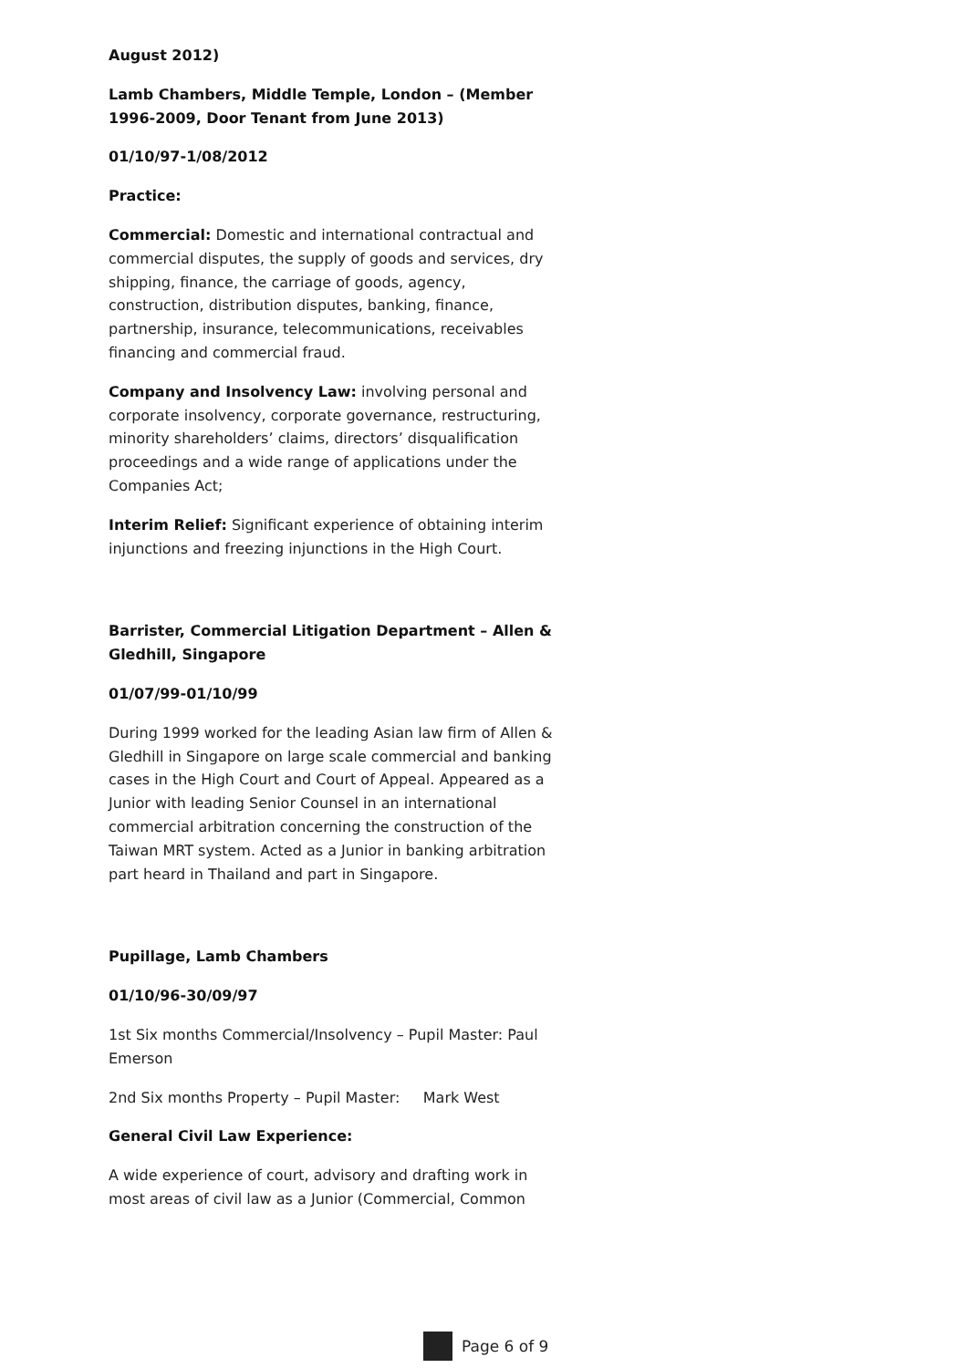August 2012)
Lamb Chambers, Middle Temple, London – (Member 1996-2009, Door Tenant from June 2013)
01/10/97-1/08/2012
Practice:
Commercial: Domestic and international contractual and commercial disputes, the supply of goods and services, dry shipping, finance, the carriage of goods, agency, construction, distribution disputes, banking, finance, partnership, insurance, telecommunications, receivables financing and commercial fraud.
Company and Insolvency Law: involving personal and corporate insolvency, corporate governance, restructuring, minority shareholders’ claims, directors’ disqualification proceedings and a wide range of applications under the Companies Act;
Interim Relief: Significant experience of obtaining interim injunctions and freezing injunctions in the High Court.
Barrister, Commercial Litigation Department – Allen & Gledhill, Singapore
01/07/99-01/10/99
During 1999 worked for the leading Asian law firm of Allen & Gledhill in Singapore on large scale commercial and banking cases in the High Court and Court of Appeal. Appeared as a Junior with leading Senior Counsel in an international commercial arbitration concerning the construction of the Taiwan MRT system. Acted as a Junior in banking arbitration part heard in Thailand and part in Singapore.
Pupillage, Lamb Chambers
01/10/96-30/09/97
1st Six months Commercial/Insolvency – Pupil Master: Paul Emerson
2nd Six months Property – Pupil Master: Mark West
General Civil Law Experience:
A wide experience of court, advisory and drafting work in most areas of civil law as a Junior (Commercial, Common
Page 6 of 9